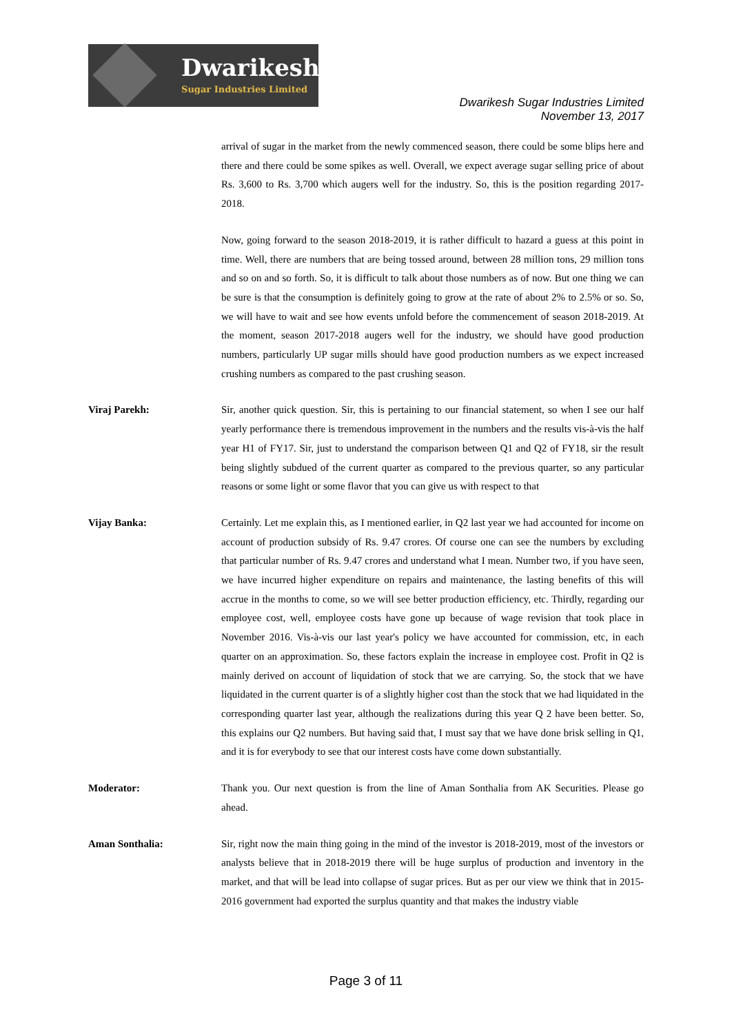Dwarikesh
Sugar Industries Limited
Dwarikesh Sugar Industries Limited
November 13, 2017
arrival of sugar in the market from the newly commenced season, there could be some blips here and there and there could be some spikes as well. Overall, we expect average sugar selling price of about Rs. 3,600 to Rs. 3,700 which augers well for the industry. So, this is the position regarding 2017-2018.
Now, going forward to the season 2018-2019, it is rather difficult to hazard a guess at this point in time. Well, there are numbers that are being tossed around, between 28 million tons, 29 million tons and so on and so forth. So, it is difficult to talk about those numbers as of now. But one thing we can be sure is that the consumption is definitely going to grow at the rate of about 2% to 2.5% or so. So, we will have to wait and see how events unfold before the commencement of season 2018-2019. At the moment, season 2017-2018 augers well for the industry, we should have good production numbers, particularly UP sugar mills should have good production numbers as we expect increased crushing numbers as compared to the past crushing season.
Viraj Parekh: Sir, another quick question. Sir, this is pertaining to our financial statement, so when I see our half yearly performance there is tremendous improvement in the numbers and the results vis-à-vis the half year H1 of FY17. Sir, just to understand the comparison between Q1 and Q2 of FY18, sir the result being slightly subdued of the current quarter as compared to the previous quarter, so any particular reasons or some light or some flavor that you can give us with respect to that
Vijay Banka: Certainly. Let me explain this, as I mentioned earlier, in Q2 last year we had accounted for income on account of production subsidy of Rs. 9.47 crores. Of course one can see the numbers by excluding that particular number of Rs. 9.47 crores and understand what I mean. Number two, if you have seen, we have incurred higher expenditure on repairs and maintenance, the lasting benefits of this will accrue in the months to come, so we will see better production efficiency, etc. Thirdly, regarding our employee cost, well, employee costs have gone up because of wage revision that took place in November 2016. Vis-à-vis our last year's policy we have accounted for commission, etc, in each quarter on an approximation. So, these factors explain the increase in employee cost. Profit in Q2 is mainly derived on account of liquidation of stock that we are carrying. So, the stock that we have liquidated in the current quarter is of a slightly higher cost than the stock that we had liquidated in the corresponding quarter last year, although the realizations during this year Q 2 have been better. So, this explains our Q2 numbers. But having said that, I must say that we have done brisk selling in Q1, and it is for everybody to see that our interest costs have come down substantially.
Moderator: Thank you. Our next question is from the line of Aman Sonthalia from AK Securities. Please go ahead.
Aman Sonthalia: Sir, right now the main thing going in the mind of the investor is 2018-2019, most of the investors or analysts believe that in 2018-2019 there will be huge surplus of production and inventory in the market, and that will be lead into collapse of sugar prices. But as per our view we think that in 2015-2016 government had exported the surplus quantity and that makes the industry viable
Page 3 of 11